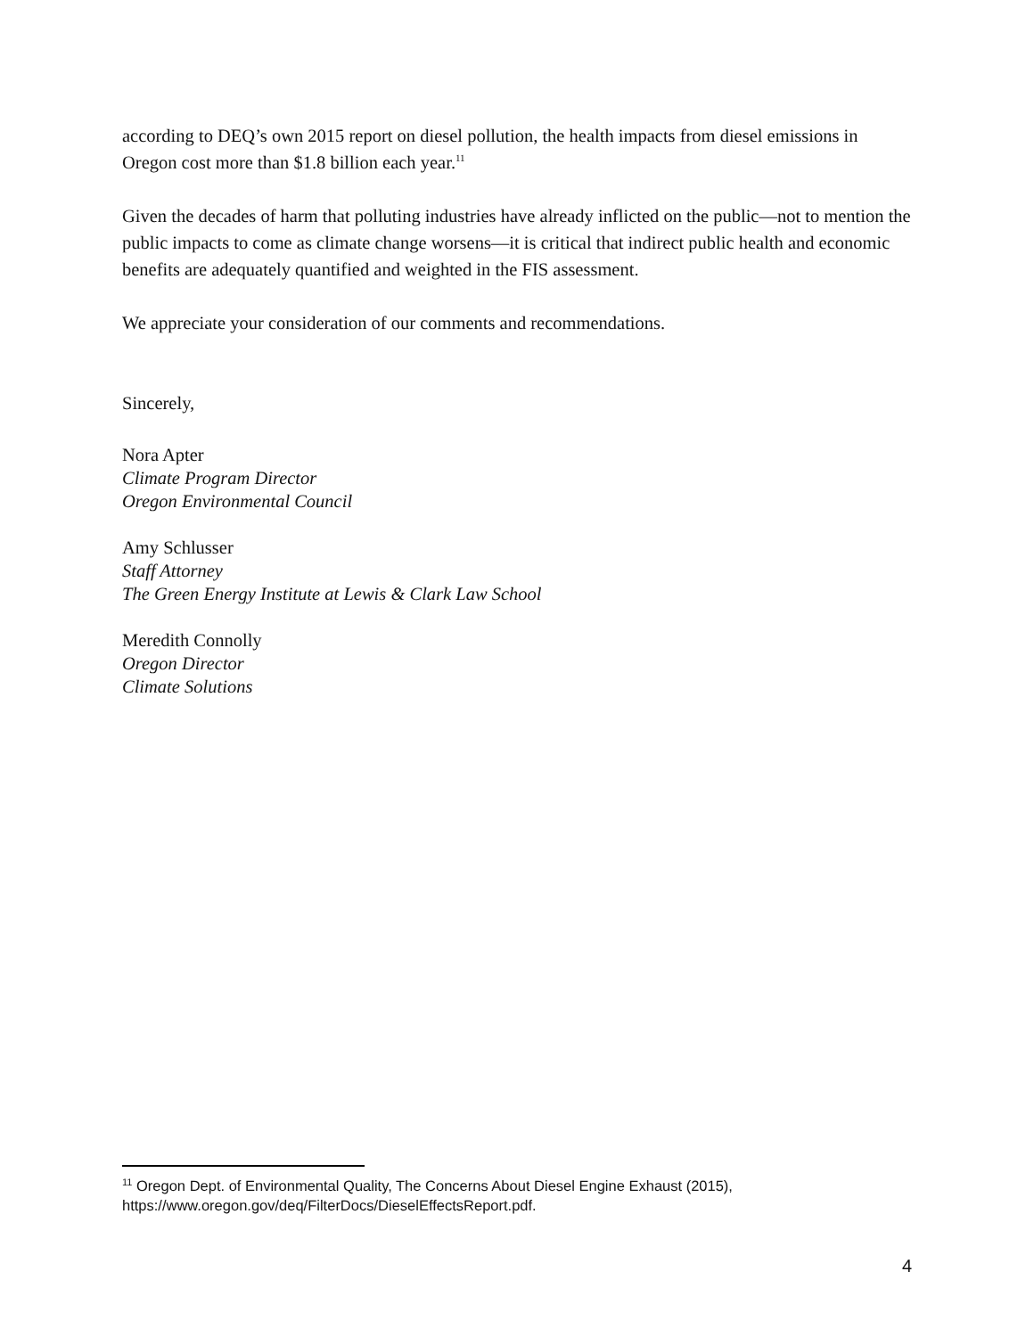according to DEQ’s own 2015 report on diesel pollution, the health impacts from diesel emissions in Oregon cost more than $1.8 billion each year.<sup>11</sup>
Given the decades of harm that polluting industries have already inflicted on the public—not to mention the public impacts to come as climate change worsens—it is critical that indirect public health and economic benefits are adequately quantified and weighted in the FIS assessment.
We appreciate your consideration of our comments and recommendations.
Sincerely,
Nora Apter
Climate Program Director
Oregon Environmental Council
Amy Schlusser
Staff Attorney
The Green Energy Institute at Lewis & Clark Law School
Meredith Connolly
Oregon Director
Climate Solutions
<sup>11</sup> Oregon Dept. of Environmental Quality, The Concerns About Diesel Engine Exhaust (2015), https://www.oregon.gov/deq/FilterDocs/DieselEffectsReport.pdf.
4